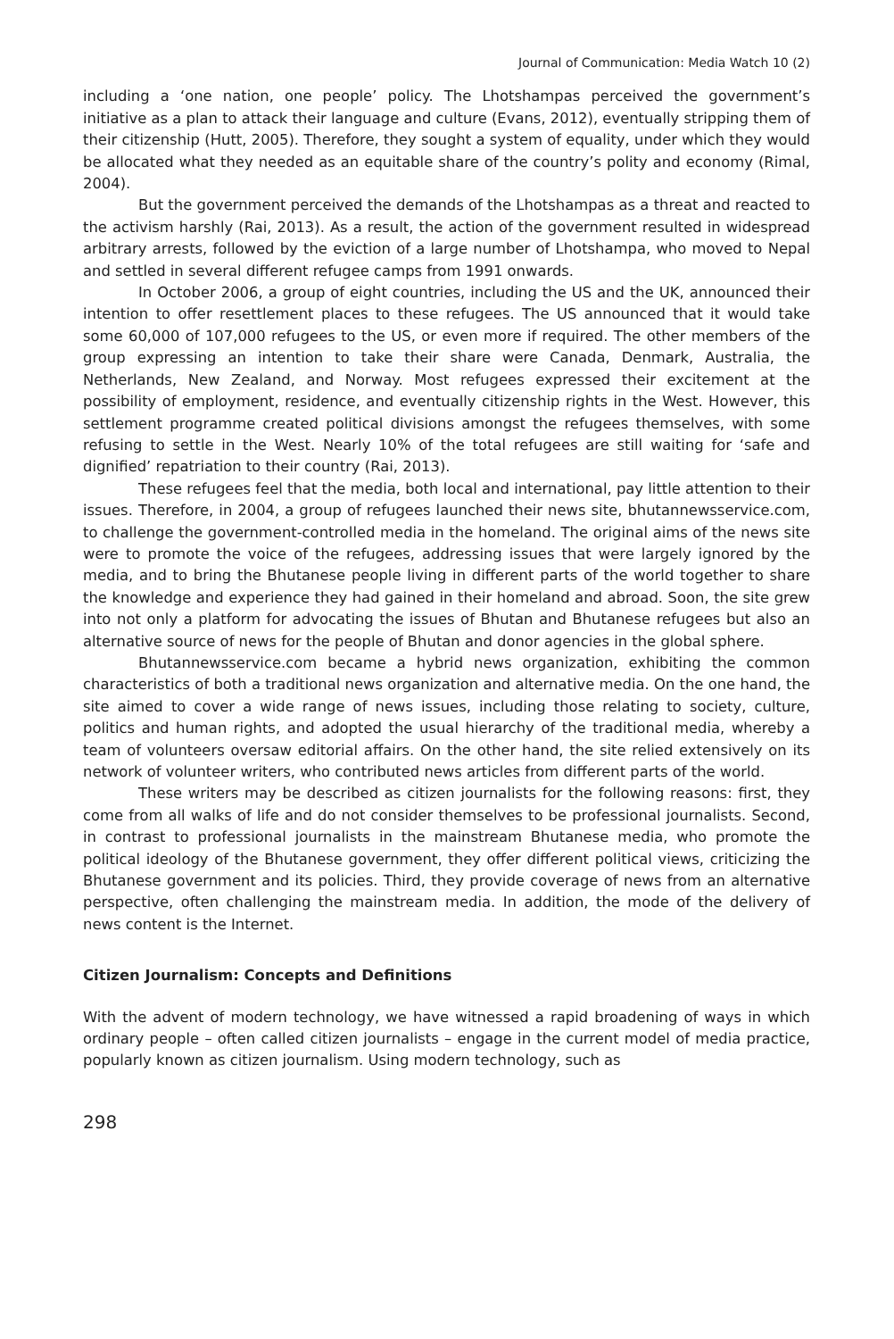Journal of Communication: Media Watch 10 (2)
including a ‘one nation, one people’ policy. The Lhotshampas perceived the government’s initiative as a plan to attack their language and culture (Evans, 2012), eventually stripping them of their citizenship (Hutt, 2005). Therefore, they sought a system of equality, under which they would be allocated what they needed as an equitable share of the country’s polity and economy (Rimal, 2004).
But the government perceived the demands of the Lhotshampas as a threat and reacted to the activism harshly (Rai, 2013). As a result, the action of the government resulted in widespread arbitrary arrests, followed by the eviction of a large number of Lhotshampa, who moved to Nepal and settled in several different refugee camps from 1991 onwards.
In October 2006, a group of eight countries, including the US and the UK, announced their intention to offer resettlement places to these refugees. The US announced that it would take some 60,000 of 107,000 refugees to the US, or even more if required. The other members of the group expressing an intention to take their share were Canada, Denmark, Australia, the Netherlands, New Zealand, and Norway. Most refugees expressed their excitement at the possibility of employment, residence, and eventually citizenship rights in the West. However, this settlement programme created political divisions amongst the refugees themselves, with some refusing to settle in the West. Nearly 10% of the total refugees are still waiting for ‘safe and dignified’ repatriation to their country (Rai, 2013).
These refugees feel that the media, both local and international, pay little attention to their issues. Therefore, in 2004, a group of refugees launched their news site, bhutannewsservice.com, to challenge the government-controlled media in the homeland. The original aims of the news site were to promote the voice of the refugees, addressing issues that were largely ignored by the media, and to bring the Bhutanese people living in different parts of the world together to share the knowledge and experience they had gained in their homeland and abroad. Soon, the site grew into not only a platform for advocating the issues of Bhutan and Bhutanese refugees but also an alternative source of news for the people of Bhutan and donor agencies in the global sphere.
Bhutannewsservice.com became a hybrid news organization, exhibiting the common characteristics of both a traditional news organization and alternative media. On the one hand, the site aimed to cover a wide range of news issues, including those relating to society, culture, politics and human rights, and adopted the usual hierarchy of the traditional media, whereby a team of volunteers oversaw editorial affairs. On the other hand, the site relied extensively on its network of volunteer writers, who contributed news articles from different parts of the world.
These writers may be described as citizen journalists for the following reasons: first, they come from all walks of life and do not consider themselves to be professional journalists. Second, in contrast to professional journalists in the mainstream Bhutanese media, who promote the political ideology of the Bhutanese government, they offer different political views, criticizing the Bhutanese government and its policies. Third, they provide coverage of news from an alternative perspective, often challenging the mainstream media. In addition, the mode of the delivery of news content is the Internet.
Citizen Journalism: Concepts and Definitions
With the advent of modern technology, we have witnessed a rapid broadening of ways in which ordinary people – often called citizen journalists – engage in the current model of media practice, popularly known as citizen journalism. Using modern technology, such as
298